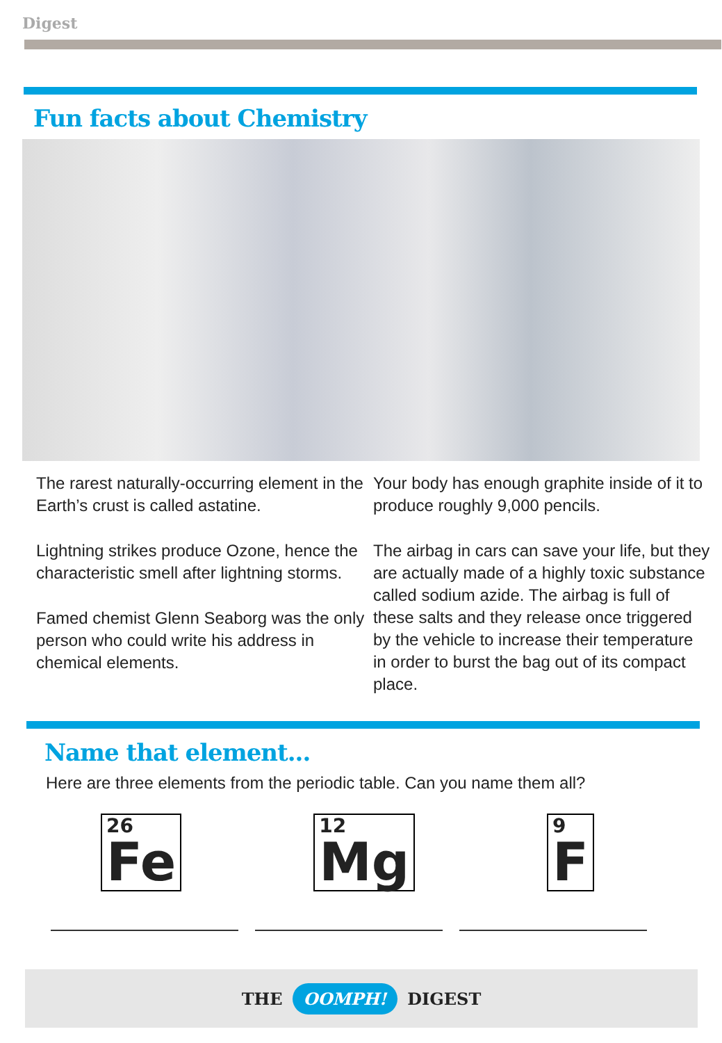Digest
Fun facts about Chemistry
The rarest naturally-occurring element in the Earth’s crust is called astatine.
Lightning strikes produce Ozone, hence the characteristic smell after lightning storms.
Famed chemist Glenn Seaborg was the only person who could write his address in chemical elements.
Your body has enough graphite inside of it to produce roughly 9,000 pencils.
The airbag in cars can save your life, but they are actually made of a highly toxic substance called sodium azide. The airbag is full of these salts and they release once triggered by the vehicle to increase their temperature in order to burst the bag out of its compact place.
Name that element...
Here are three elements from the periodic table. Can you name them all?
26
Fe
12
Mg
9
F
THE OOMPH! DIGEST